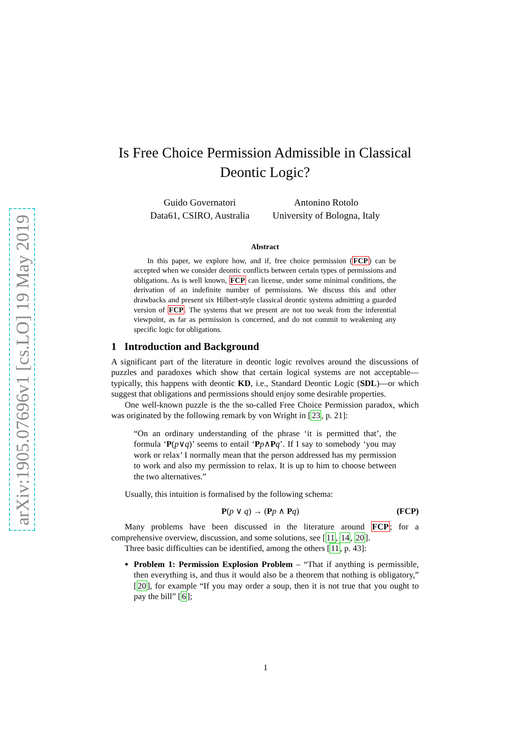arXiv:1905.07696v1 [cs.LO] 19 May 2019
Is Free Choice Permission Admissible in Classical Deontic Logic?
Guido Governatori
Data61, CSIRO, Australia
Antonino Rotolo
University of Bologna, Italy
Abstract
In this paper, we explore how, and if, free choice permission (FCP) can be accepted when we consider deontic conflicts between certain types of permissions and obligations. As is well known, FCP can license, under some minimal conditions, the derivation of an indefinite number of permissions. We discuss this and other drawbacks and present six Hilbert-style classical deontic systems admitting a guarded version of FCP. The systems that we present are not too weak from the inferential viewpoint, as far as permission is concerned, and do not commit to weakening any specific logic for obligations.
1 Introduction and Background
A significant part of the literature in deontic logic revolves around the discussions of puzzles and paradoxes which show that certain logical systems are not acceptable—typically, this happens with deontic KD, i.e., Standard Deontic Logic (SDL)—or which suggest that obligations and permissions should enjoy some desirable properties.
One well-known puzzle is the the so-called Free Choice Permission paradox, which was originated by the following remark by von Wright in [23, p. 21]:
“On an ordinary understanding of the phrase ‘it is permitted that’, the formula ‘P(p∨q)’ seems to entail ‘Pp∧Pq’. If I say to somebody ‘you may work or relax’ I normally mean that the person addressed has my permission to work and also my permission to relax. It is up to him to choose between the two alternatives.”
Usually, this intuition is formalised by the following schema:
P(p ∨ q) → (Pp ∧ Pq) (FCP)
Many problems have been discussed in the literature around FCP; for a comprehensive overview, discussion, and some solutions, see [11, 14, 20].
Three basic difficulties can be identified, among the others [11, p. 43]:
Problem 1: Permission Explosion Problem – “That if anything is permissible, then everything is, and thus it would also be a theorem that nothing is obligatory,” [20], for example “If you may order a soup, then it is not true that you ought to pay the bill” [6];
1